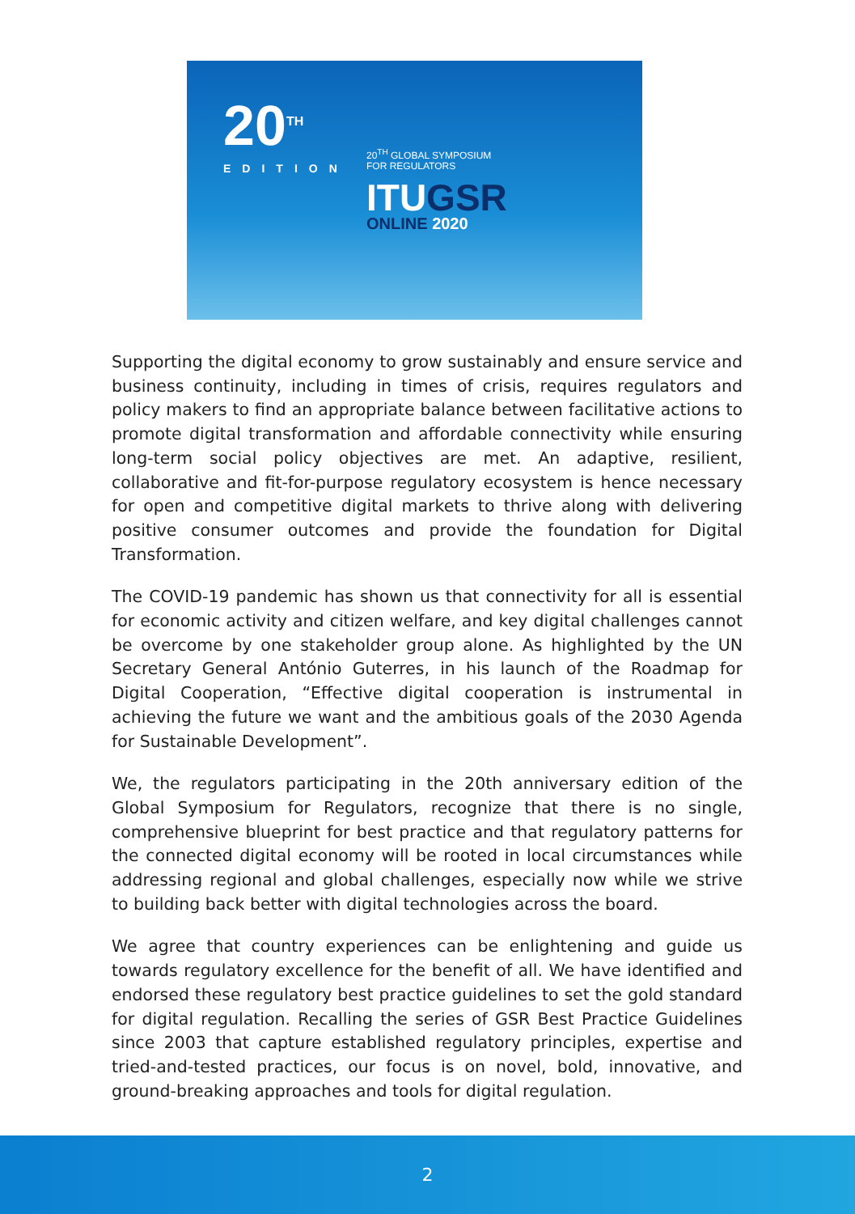20<sup>TH</sup>
EDITION
20<sup>TH</sup> GLOBAL SYMPOSIUM
FOR REGULATORS
ITUGSR
ONLINE 2020
Supporting the digital economy to grow sustainably and ensure service and business continuity, including in times of crisis, requires regulators and policy makers to find an appropriate balance between facilitative actions to promote digital transformation and affordable connectivity while ensuring long-term social policy objectives are met. An adaptive, resilient, collaborative and fit-for-purpose regulatory ecosystem is hence necessary for open and competitive digital markets to thrive along with delivering positive consumer outcomes and provide the foundation for Digital Transformation.
The COVID-19 pandemic has shown us that connectivity for all is essential for economic activity and citizen welfare, and key digital challenges cannot be overcome by one stakeholder group alone. As highlighted by the UN Secretary General António Guterres, in his launch of the Roadmap for Digital Cooperation, “Effective digital cooperation is instrumental in achieving the future we want and the ambitious goals of the 2030 Agenda for Sustainable Development”.
We, the regulators participating in the 20th anniversary edition of the Global Symposium for Regulators, recognize that there is no single, comprehensive blueprint for best practice and that regulatory patterns for the connected digital economy will be rooted in local circumstances while addressing regional and global challenges, especially now while we strive to building back better with digital technologies across the board.
We agree that country experiences can be enlightening and guide us towards regulatory excellence for the benefit of all. We have identified and endorsed these regulatory best practice guidelines to set the gold standard for digital regulation. Recalling the series of GSR Best Practice Guidelines since 2003 that capture established regulatory principles, expertise and tried-and-tested practices, our focus is on novel, bold, innovative, and ground-breaking approaches and tools for digital regulation.
2